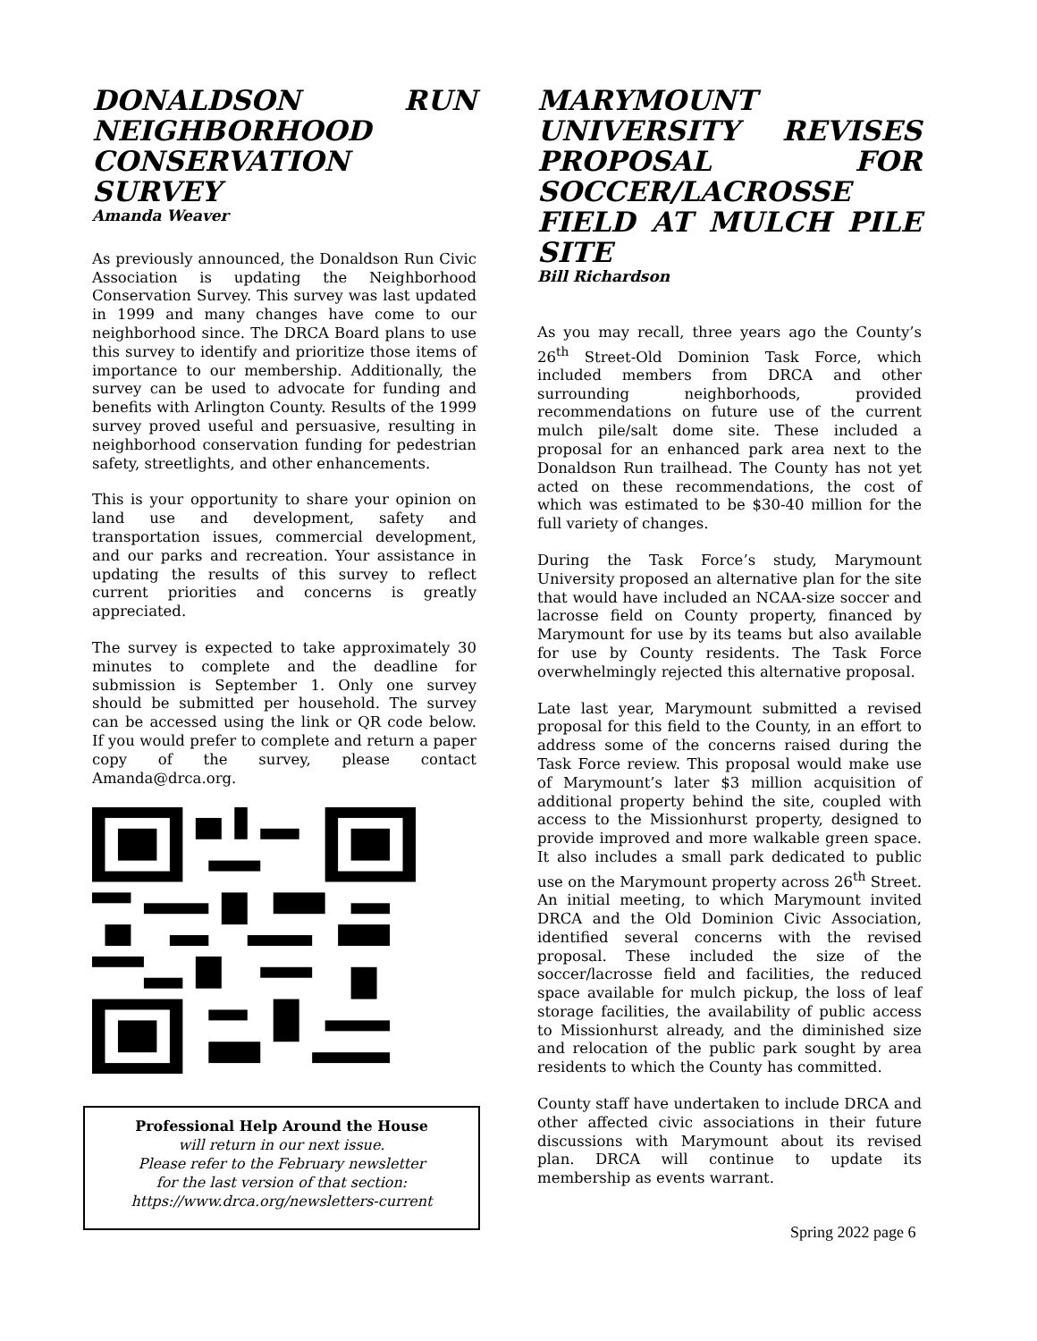DONALDSON RUN NEIGHBORHOOD CONSERVATION SURVEY
Amanda Weaver
As previously announced, the Donaldson Run Civic Association is updating the Neighborhood Conservation Survey. This survey was last updated in 1999 and many changes have come to our neighborhood since. The DRCA Board plans to use this survey to identify and prioritize those items of importance to our membership. Additionally, the survey can be used to advocate for funding and benefits with Arlington County. Results of the 1999 survey proved useful and persuasive, resulting in neighborhood conservation funding for pedestrian safety, streetlights, and other enhancements.
This is your opportunity to share your opinion on land use and development, safety and transportation issues, commercial development, and our parks and recreation. Your assistance in updating the results of this survey to reflect current priorities and concerns is greatly appreciated.
The survey is expected to take approximately 30 minutes to complete and the deadline for submission is September 1. Only one survey should be submitted per household. The survey can be accessed using the link or QR code below. If you would prefer to complete and return a paper copy of the survey, please contact Amanda@drca.org.
Professional Help Around the House
will return in our next issue.
Please refer to the February newsletter
for the last version of that section:
https://www.drca.org/newsletters-current
MARYMOUNT UNIVERSITY REVISES PROPOSAL FOR SOCCER/LACROSSE FIELD AT MULCH PILE SITE
Bill Richardson
As you may recall, three years ago the County’s 26<sup>th</sup> Street-Old Dominion Task Force, which included members from DRCA and other surrounding neighborhoods, provided recommendations on future use of the current mulch pile/salt dome site. These included a proposal for an enhanced park area next to the Donaldson Run trailhead. The County has not yet acted on these recommendations, the cost of which was estimated to be $30-40 million for the full variety of changes.
During the Task Force’s study, Marymount University proposed an alternative plan for the site that would have included an NCAA-size soccer and lacrosse field on County property, financed by Marymount for use by its teams but also available for use by County residents. The Task Force overwhelmingly rejected this alternative proposal.
Late last year, Marymount submitted a revised proposal for this field to the County, in an effort to address some of the concerns raised during the Task Force review. This proposal would make use of Marymount’s later $3 million acquisition of additional property behind the site, coupled with access to the Missionhurst property, designed to provide improved and more walkable green space. It also includes a small park dedicated to public use on the Marymount property across 26<sup>th</sup> Street. An initial meeting, to which Marymount invited DRCA and the Old Dominion Civic Association, identified several concerns with the revised proposal. These included the size of the soccer/lacrosse field and facilities, the reduced space available for mulch pickup, the loss of leaf storage facilities, the availability of public access to Missionhurst already, and the diminished size and relocation of the public park sought by area residents to which the County has committed.
County staff have undertaken to include DRCA and other affected civic associations in their future discussions with Marymount about its revised plan. DRCA will continue to update its membership as events warrant.
Spring 2022 page 6